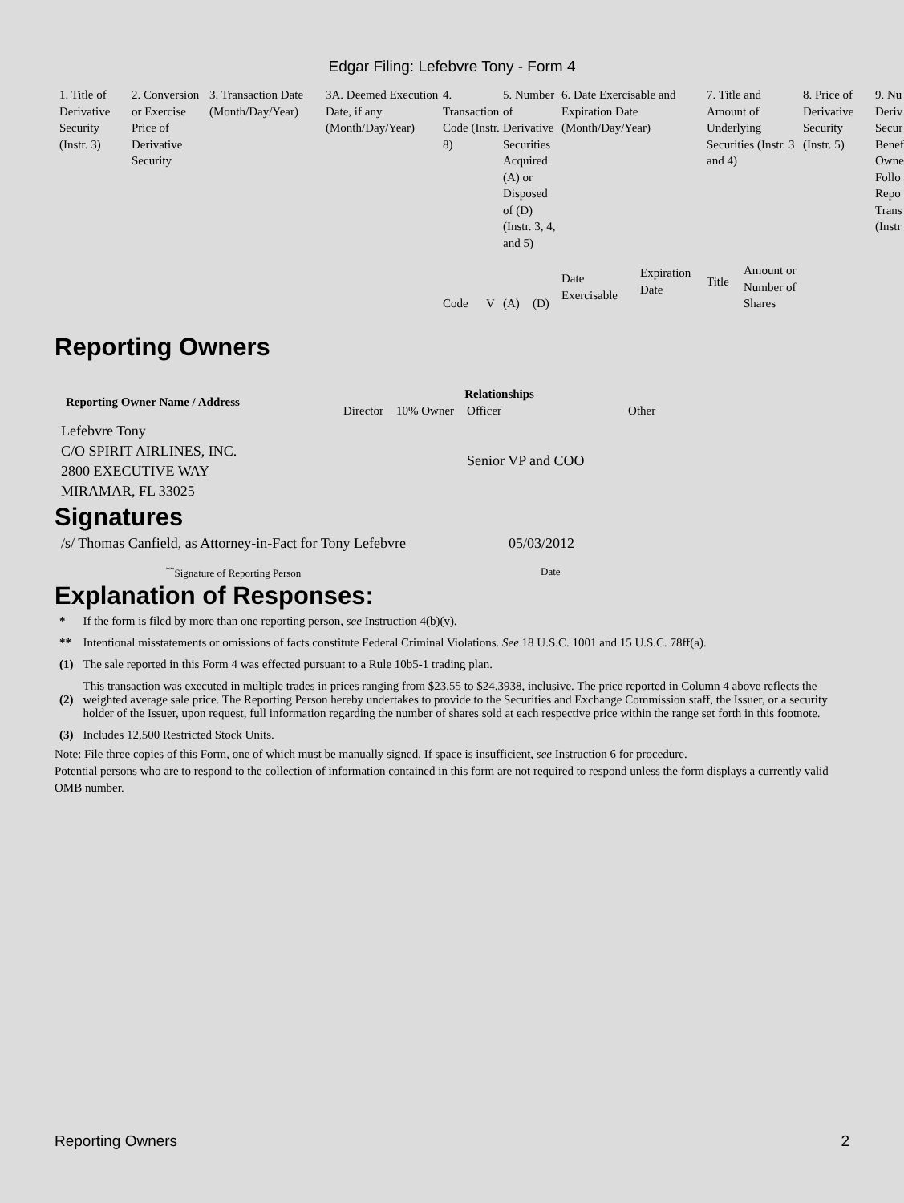Edgar Filing: Lefebvre Tony - Form 4
| 1. Title of Derivative Security (Instr. 3) | 2. Conversion or Exercise Price of Derivative Security | 3. Transaction Date (Month/Day/Year) | 3A. Deemed Execution Date, if any (Month/Day/Year) | 4. Transaction Code (Instr. 8) | | 5. Number of Derivative Securities Acquired (A) or Disposed of (D) (Instr. 3, 4, and 5) | | 6. Date Exercisable and Expiration Date (Month/Day/Year) | | 7. Title and Amount of Underlying Securities (Instr. 3 and 4) | | 8. Price of Derivative Security (Instr. 5) | 9. Nu Deriv Secur Benef Owne Follo Repo Trans (Instr |
| | | | | Code | V | (A) | (D) | Date Exercisable | Expiration Date | Title | Amount or Number of Shares | | |
Reporting Owners
| Reporting Owner Name / Address | Relationships | | | |
| --- | --- | --- | --- | --- |
| | Director | 10% Owner | Officer | Other |
| Lefebvre Tony C/O SPIRIT AIRLINES, INC. 2800 EXECUTIVE WAY MIRAMAR, FL 33025 | | | Senior VP and COO | |
Signatures
| /s/ Thomas Canfield, as Attorney-in-Fact for Tony Lefebvre | 05/03/2012 |
| <sup>**</sup> Signature of Reporting Person | Date |
Explanation of Responses:
| * | If the form is filed by more than one reporting person, see Instruction 4(b)(v). |
| ** | Intentional misstatements or omissions of facts constitute Federal Criminal Violations. See 18 U.S.C. 1001 and 15 U.S.C. 78ff(a). |
| (1) | The sale reported in this Form 4 was effected pursuant to a Rule 10b5-1 trading plan. |
| (2) | This transaction was executed in multiple trades in prices ranging from $23.55 to $24.3938, inclusive. The price reported in Column 4 above reflects the weighted average sale price. The Reporting Person hereby undertakes to provide to the Securities and Exchange Commission staff, the Issuer, or a security holder of the Issuer, upon request, full information regarding the number of shares sold at each respective price within the range set forth in this footnote. |
| (3) | Includes 12,500 Restricted Stock Units. |
Note: File three copies of this Form, one of which must be manually signed. If space is insufficient, see Instruction 6 for procedure.
Potential persons who are to respond to the collection of information contained in this form are not required to respond unless the form displays a currently valid OMB number.
Reporting Owners 2